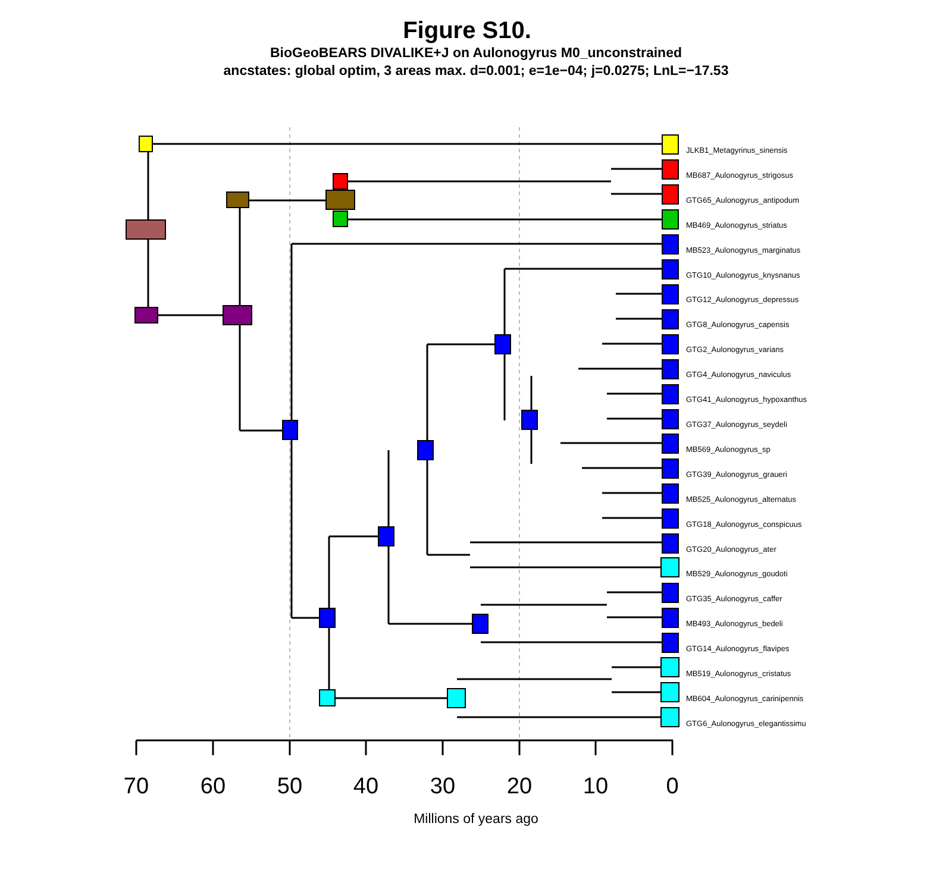Figure S10.
BioGeoBEARS DIVALIKE+J on Aulonogyrus M0_unconstrained
ancstates: global optim, 3 areas max. d=0.001; e=1e−04; j=0.0275; LnL=−17.53
JLKB1_Metagyrinus_sinensis
MB687_Aulonogyrus_strigosus
GTG65_Aulonogyrus_antipodum
MB469_Aulonogyrus_striatus
MB523_Aulonogyrus_marginatus
GTG10_Aulonogyrus_knysnanus
GTG12_Aulonogyrus_depressus
GTG8_Aulonogyrus_capensis
GTG2_Aulonogyrus_varians
GTG4_Aulonogyrus_naviculus
GTG41_Aulonogyrus_hypoxanthus
GTG37_Aulonogyrus_seydeli
MB569_Aulonogyrus_sp
GTG39_Aulonogyrus_graueri
MB525_Aulonogyrus_alternatus
GTG18_Aulonogyrus_conspicuus
GTG20_Aulonogyrus_ater
MB529_Aulonogyrus_goudoti
GTG35_Aulonogyrus_caffer
MB493_Aulonogyrus_bedeli
GTG14_Aulonogyrus_flavipes
MB519_Aulonogyrus_cristatus
MB604_Aulonogyrus_carinipennis
GTG6_Aulonogyrus_elegantissimu
70 60 50 40 30 20 10 0
Millions of years ago